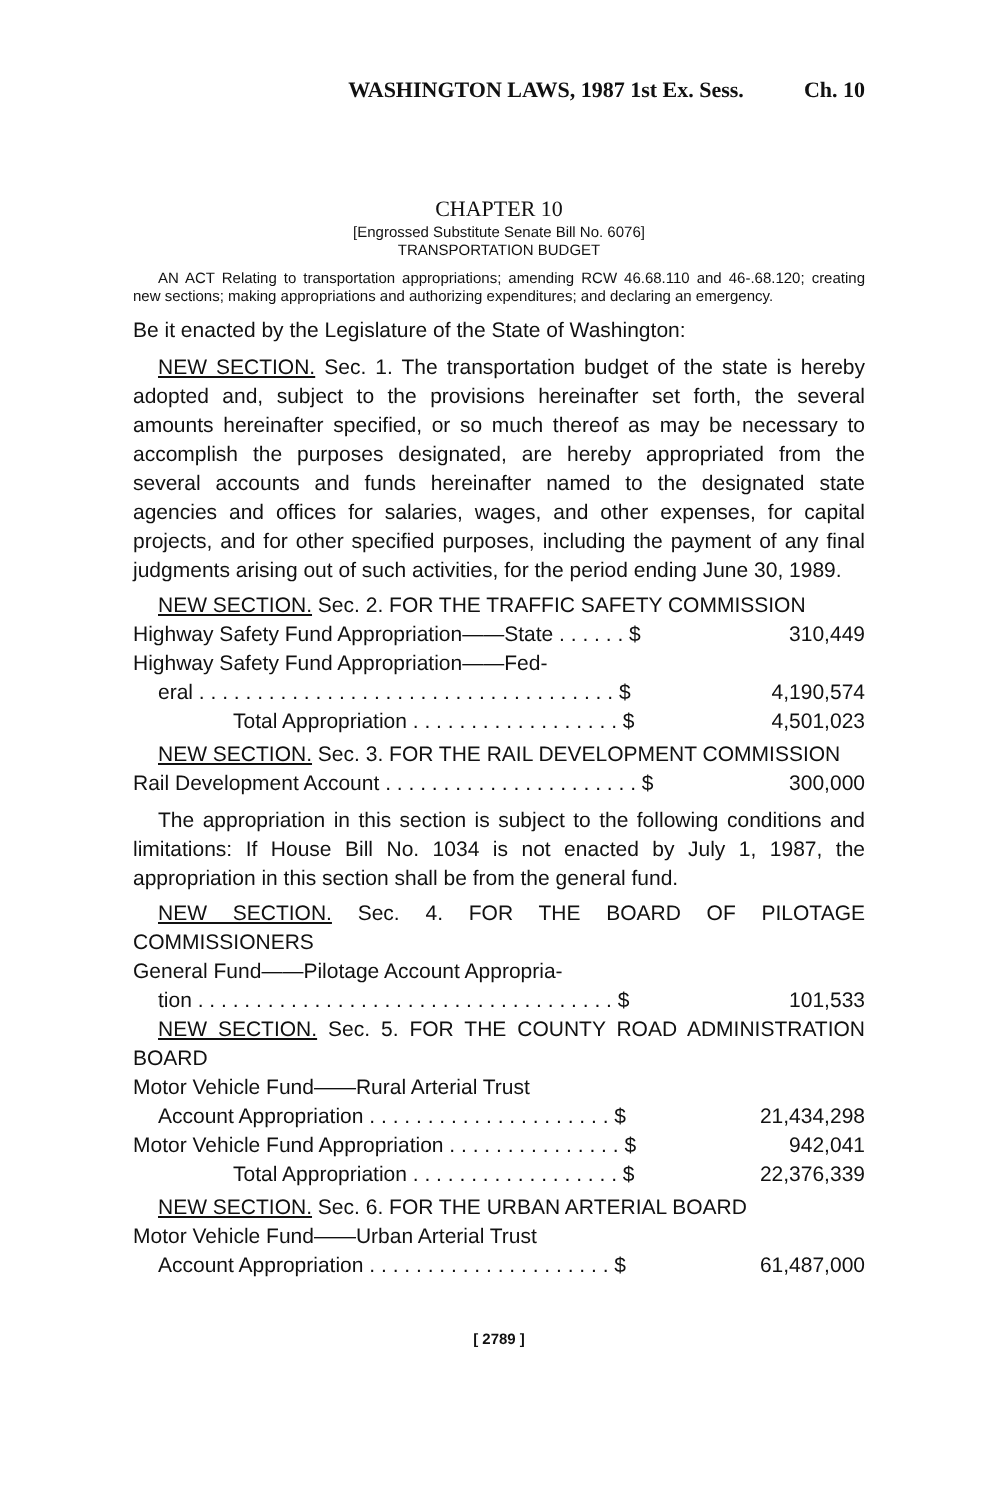WASHINGTON LAWS, 1987 1st Ex. Sess. Ch. 10
CHAPTER 10
[Engrossed Substitute Senate Bill No. 6076]
TRANSPORTATION BUDGET
AN ACT Relating to transportation appropriations; amending RCW 46.68.110 and 46-.68.120; creating new sections; making appropriations and authorizing expenditures; and declaring an emergency.
Be it enacted by the Legislature of the State of Washington:
NEW SECTION. Sec. 1. The transportation budget of the state is hereby adopted and, subject to the provisions hereinafter set forth, the several amounts hereinafter specified, or so much thereof as may be necessary to accomplish the purposes designated, are hereby appropriated from the several accounts and funds hereinafter named to the designated state agencies and offices for salaries, wages, and other expenses, for capital projects, and for other specified purposes, including the payment of any final judgments arising out of such activities, for the period ending June 30, 1989.
NEW SECTION. Sec. 2. FOR THE TRAFFIC SAFETY COMMISSION
| Highway Safety Fund Appropriation——State . . . . . . $ | 310,449 |
| Highway Safety Fund Appropriation——Fed- | |
| eral . . . . . . . . . . . . . . . . . . . . . . . . . . . . . . . . . . . . $ | 4,190,574 |
| Total Appropriation . . . . . . . . . . . . . . . . . . $ | 4,501,023 |
NEW SECTION. Sec. 3. FOR THE RAIL DEVELOPMENT COMMISSION
| Rail Development Account . . . . . . . . . . . . . . . . . . . . . . $ | 300,000 |
The appropriation in this section is subject to the following conditions and limitations: If House Bill No. 1034 is not enacted by July 1, 1987, the appropriation in this section shall be from the general fund.
NEW SECTION. Sec. 4. FOR THE BOARD OF PILOTAGE COMMISSIONERS
| General Fund——Pilotage Account Appropria- | |
| tion . . . . . . . . . . . . . . . . . . . . . . . . . . . . . . . . . . . . $ | 101,533 |
NEW SECTION. Sec. 5. FOR THE COUNTY ROAD ADMINISTRATION BOARD
| Motor Vehicle Fund——Rural Arterial Trust | |
| Account Appropriation . . . . . . . . . . . . . . . . . . . . . $ | 21,434,298 |
| Motor Vehicle Fund Appropriation . . . . . . . . . . . . . . . $ | 942,041 |
| Total Appropriation . . . . . . . . . . . . . . . . . . $ | 22,376,339 |
NEW SECTION. Sec. 6. FOR THE URBAN ARTERIAL BOARD
| Motor Vehicle Fund——Urban Arterial Trust | |
| Account Appropriation . . . . . . . . . . . . . . . . . . . . . $ | 61,487,000 |
[ 2789 ]